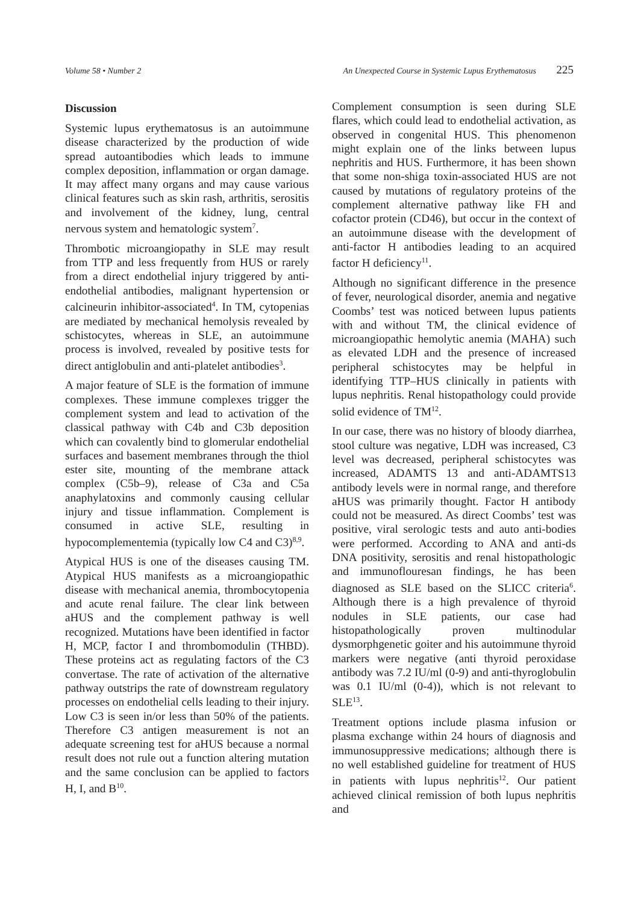Volume 58 • Number 2 An Unexpected Course in Systemic Lupus Erythematosus 225
Discussion
Systemic lupus erythematosus is an autoimmune disease characterized by the production of wide spread autoantibodies which leads to immune complex deposition, inflammation or organ damage. It may affect many organs and may cause various clinical features such as skin rash, arthritis, serositis and involvement of the kidney, lung, central nervous system and hematologic system<sup>7</sup>.
Thrombotic microangiopathy in SLE may result from TTP and less frequently from HUS or rarely from a direct endothelial injury triggered by anti-endothelial antibodies, malignant hypertension or calcineurin inhibitor-associated<sup>4</sup>. In TM, cytopenias are mediated by mechanical hemolysis revealed by schistocytes, whereas in SLE, an autoimmune process is involved, revealed by positive tests for direct antiglobulin and anti-platelet antibodies<sup>3</sup>.
A major feature of SLE is the formation of immune complexes. These immune complexes trigger the complement system and lead to activation of the classical pathway with C4b and C3b deposition which can covalently bind to glomerular endothelial surfaces and basement membranes through the thiol ester site, mounting of the membrane attack complex (C5b–9), release of C3a and C5a anaphylatoxins and commonly causing cellular injury and tissue inflammation. Complement is consumed in active SLE, resulting in hypocomplementemia (typically low C4 and C3)<sup>8,9</sup>.
Atypical HUS is one of the diseases causing TM. Atypical HUS manifests as a microangiopathic disease with mechanical anemia, thrombocytopenia and acute renal failure. The clear link between aHUS and the complement pathway is well recognized. Mutations have been identified in factor H, MCP, factor I and thrombomodulin (THBD). These proteins act as regulating factors of the C3 convertase. The rate of activation of the alternative pathway outstrips the rate of downstream regulatory processes on endothelial cells leading to their injury. Low C3 is seen in/or less than 50% of the patients. Therefore C3 antigen measurement is not an adequate screening test for aHUS because a normal result does not rule out a function altering mutation and the same conclusion can be applied to factors H, I, and B<sup>10</sup>.
Complement consumption is seen during SLE flares, which could lead to endothelial activation, as observed in congenital HUS. This phenomenon might explain one of the links between lupus nephritis and HUS. Furthermore, it has been shown that some non-shiga toxin-associated HUS are not caused by mutations of regulatory proteins of the complement alternative pathway like FH and cofactor protein (CD46), but occur in the context of an autoimmune disease with the development of anti-factor H antibodies leading to an acquired factor H deficiency<sup>11</sup>.
Although no significant difference in the presence of fever, neurological disorder, anemia and negative Coombs’ test was noticed between lupus patients with and without TM, the clinical evidence of microangiopathic hemolytic anemia (MAHA) such as elevated LDH and the presence of increased peripheral schistocytes may be helpful in identifying TTP–HUS clinically in patients with lupus nephritis. Renal histopathology could provide solid evidence of TM<sup>12</sup>.
In our case, there was no history of bloody diarrhea, stool culture was negative, LDH was increased, C3 level was decreased, peripheral schistocytes was increased, ADAMTS 13 and anti-ADAMTS13 antibody levels were in normal range, and therefore aHUS was primarily thought. Factor H antibody could not be measured. As direct Coombs’ test was positive, viral serologic tests and auto anti-bodies were performed. According to ANA and anti-ds DNA positivity, serositis and renal histopathologic and immunoflouresan findings, he has been diagnosed as SLE based on the SLICC criteria<sup>6</sup>. Although there is a high prevalence of thyroid nodules in SLE patients, our case had histopathologically proven multinodular dysmorphgenetic goiter and his autoimmune thyroid markers were negative (anti thyroid peroxidase antibody was 7.2 IU/ml (0-9) and anti-thyroglobulin was 0.1 IU/ml (0-4)), which is not relevant to SLE<sup>13</sup>.
Treatment options include plasma infusion or plasma exchange within 24 hours of diagnosis and immunosuppressive medications; although there is no well established guideline for treatment of HUS in patients with lupus nephritis<sup>12</sup>. Our patient achieved clinical remission of both lupus nephritis and